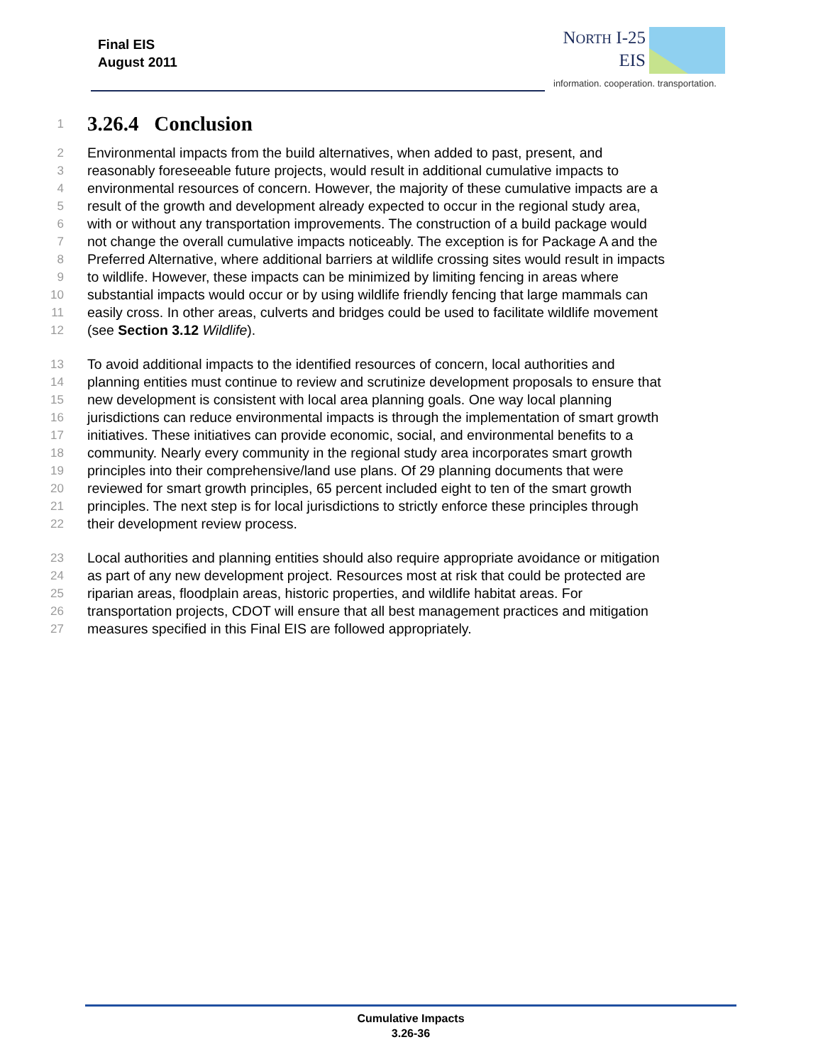Final EIS
August 2011
NORTH I-25
EIS
information. cooperation. transportation.
1
3.26.4 Conclusion
2 Environmental impacts from the build alternatives, when added to past, present, and
3 reasonably foreseeable future projects, would result in additional cumulative impacts to
4 environmental resources of concern. However, the majority of these cumulative impacts are a
5 result of the growth and development already expected to occur in the regional study area,
6 with or without any transportation improvements. The construction of a build package would
7 not change the overall cumulative impacts noticeably. The exception is for Package A and the
8 Preferred Alternative, where additional barriers at wildlife crossing sites would result in impacts
9 to wildlife. However, these impacts can be minimized by limiting fencing in areas where
10 substantial impacts would occur or by using wildlife friendly fencing that large mammals can
11 easily cross. In other areas, culverts and bridges could be used to facilitate wildlife movement
12 (see Section 3.12 Wildlife).
13 To avoid additional impacts to the identified resources of concern, local authorities and
14 planning entities must continue to review and scrutinize development proposals to ensure that
15 new development is consistent with local area planning goals. One way local planning
16 jurisdictions can reduce environmental impacts is through the implementation of smart growth
17 initiatives. These initiatives can provide economic, social, and environmental benefits to a
18 community. Nearly every community in the regional study area incorporates smart growth
19 principles into their comprehensive/land use plans. Of 29 planning documents that were
20 reviewed for smart growth principles, 65 percent included eight to ten of the smart growth
21 principles. The next step is for local jurisdictions to strictly enforce these principles through
22 their development review process.
23 Local authorities and planning entities should also require appropriate avoidance or mitigation
24 as part of any new development project. Resources most at risk that could be protected are
25 riparian areas, floodplain areas, historic properties, and wildlife habitat areas. For
26 transportation projects, CDOT will ensure that all best management practices and mitigation
27 measures specified in this Final EIS are followed appropriately.
Cumulative Impacts
3.26-36